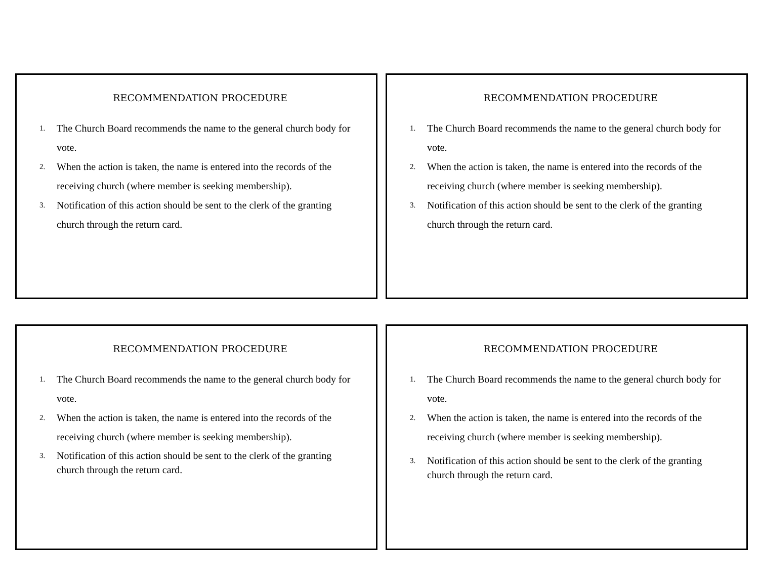RECOMMENDATION PROCEDURE
1. The Church Board recommends the name to the general church body for vote.
2. When the action is taken, the name is entered into the records of the receiving church (where member is seeking membership).
3. Notification of this action should be sent to the clerk of the granting church through the return card.
RECOMMENDATION PROCEDURE
1. The Church Board recommends the name to the general church body for vote.
2. When the action is taken, the name is entered into the records of the receiving church (where member is seeking membership).
3. Notification of this action should be sent to the clerk of the granting church through the return card.
RECOMMENDATION PROCEDURE
1. The Church Board recommends the name to the general church body for vote.
2. When the action is taken, the name is entered into the records of the receiving church (where member is seeking membership).
3. Notification of this action should be sent to the clerk of the granting church through the return card.
RECOMMENDATION PROCEDURE
1. The Church Board recommends the name to the general church body for vote.
2. When the action is taken, the name is entered into the records of the receiving church (where member is seeking membership).
3. Notification of this action should be sent to the clerk of the granting church through the return card.